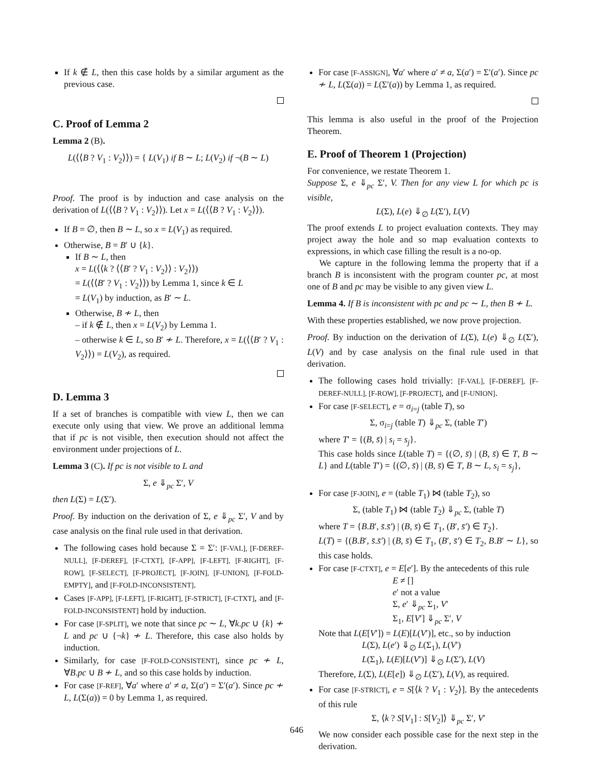If k ∉ L, then this case holds by a similar argument as the previous case.
C. Proof of Lemma 2
Lemma 2 (B).
L(⟨⟨B ? V<sub>1</sub> : V<sub>2</sub>⟩⟩) = { L(V<sub>1</sub>) if B ∼ L; L(V<sub>2</sub>) if ¬(B ∼ L)
Proof. The proof is by induction and case analysis on the derivation of L(⟨⟨B ? V<sub>1</sub> : V<sub>2</sub>⟩⟩). Let x = L(⟨⟨B ? V<sub>1</sub> : V<sub>2</sub>⟩⟩).
If B = ∅, then B ∼ L, so x = L(V<sub>1</sub>) as required.
Otherwise, B = B′ ∪ {k}.
If B ∼ L, then
x = L(⟨⟨k ? ⟨⟨B′ ? V<sub>1</sub> : V<sub>2</sub>⟩⟩ : V<sub>2</sub>⟩⟩)
= L(⟨⟨B′ ? V<sub>1</sub> : V<sub>2</sub>⟩⟩) by Lemma 1, since k ∈ L
= L(V<sub>1</sub>) by induction, as B′ ∼ L.
Otherwise, B ≁ L, then
– if k ∉ L, then x = L(V<sub>2</sub>) by Lemma 1.
– otherwise k ∈ L, so B′ ≁ L. Therefore, x = L(⟨⟨B′ ? V<sub>1</sub> : V<sub>2</sub>⟩⟩) = L(V<sub>2</sub>), as required.
D. Lemma 3
If a set of branches is compatible with view L, then we can execute only using that view. We prove an additional lemma that if pc is not visible, then execution should not affect the environment under projections of L.
Lemma 3 (C). If pc is not visible to L and
Σ, e ⇓<sub>pc</sub> Σ′, V
then L(Σ) = L(Σ′).
Proof. By induction on the derivation of Σ, e ⇓<sub>pc</sub> Σ′, V and by case analysis on the final rule used in that derivation.
The following cases hold because Σ = Σ′: [F-VAL], [F-DEREF-NULL], [F-DEREF], [F-CTXT], [F-APP], [F-LEFT], [F-RIGHT], [F-ROW], [F-SELECT], [F-PROJECT], [F-JOIN], [F-UNION], [F-FOLD-EMPTY], and [F-FOLD-INCONSISTENT].
Cases [F-APP], [F-LEFT], [F-RIGHT], [F-STRICT], [F-CTXT], and [F-FOLD-INCONSISTENT] hold by induction.
For case [F-SPLIT], we note that since pc ∼ L, ∀k.pc ∪ {k} ≁ L and pc ∪ {¬k} ≁ L. Therefore, this case also holds by induction.
Similarly, for case [F-FOLD-CONSISTENT], since pc ≁ L, ∀B.pc ∪ B ≁ L, and so this case holds by induction.
For case [F-REF], ∀a′ where a′ ≠ a, Σ(a′) = Σ′(a′). Since pc ≁ L, L(Σ(a)) = 0 by Lemma 1, as required.
For case [F-ASSIGN], ∀a′ where a′ ≠ a, Σ(a′) = Σ′(a′). Since pc ≁ L, L(Σ(a)) = L(Σ′(a)) by Lemma 1, as required.
This lemma is also useful in the proof of the Projection Theorem.
E. Proof of Theorem 1 (Projection)
For convenience, we restate Theorem 1.
Suppose Σ, e ⇓<sub>pc</sub> Σ′, V. Then for any view L for which pc is visible,
L(Σ), L(e) ⇓<sub>∅</sub> L(Σ′), L(V)
The proof extends L to project evaluation contexts. They may project away the hole and so map evaluation contexts to expressions, in which case filling the result is a no-op.
We capture in the following lemma the property that if a branch B is inconsistent with the program counter pc, at most one of B and pc may be visible to any given view L.
Lemma 4. If B is inconsistent with pc and pc ∼ L, then B ≁ L.
With these properties established, we now prove projection.
Proof. By induction on the derivation of L(Σ), L(e) ⇓<sub>∅</sub> L(Σ′), L(V) and by case analysis on the final rule used in that derivation.
The following cases hold trivially: [F-VAL], [F-DEREF], [F-DEREF-NULL], [F-ROW], [F-PROJECT], and [F-UNION].
For case [F-SELECT], e = σ<sub>i=j</sub> (table T), so
Σ, σ<sub>i=j</sub> (table T) ⇓<sub>pc</sub> Σ, (table T′)
where T′ = {(B, s̄) | s<sub>i</sub> = s<sub>j</sub>}.
This case holds since L(table T) = {(∅, s̄) | (B, s̄) ∈ T, B ∼ L} and L(table T′) = {(∅, s̄) | (B, s̄) ∈ T, B ∼ L, s<sub>i</sub> = s<sub>j</sub>},
For case [F-JOIN], e = (table T<sub>1</sub>) ⋈ (table T<sub>2</sub>), so
Σ, (table T<sub>1</sub>) ⋈ (table T<sub>2</sub>) ⇓<sub>pc</sub> Σ, (table T)
where T = {B.B′, s̄.s̄′) | (B, s̄) ∈ T<sub>1</sub>, (B′, s̄′) ∈ T<sub>2</sub>}.
L(T) = {(B.B′, s̄.s̄′) | (B, s̄) ∈ T<sub>1</sub>, (B′, s̄′) ∈ T<sub>2</sub>, B.B′ ∼ L}, so this case holds.
For case [F-CTXT], e = E[e′]. By the antecedents of this rule
E ≠ []
e′ not a value
Σ, e′ ⇓<sub>pc</sub> Σ<sub>1</sub>, V′
Σ<sub>1</sub>, E[V′] ⇓<sub>pc</sub> Σ′, V
Note that L(E[V′]) = L(E)[L(V′)], etc., so by induction
L(Σ), L(e′) ⇓<sub>∅</sub> L(Σ<sub>1</sub>), L(V′)
L(Σ<sub>1</sub>), L(E)[L(V′)] ⇓<sub>∅</sub> L(Σ′), L(V)
Therefore, L(Σ), L(E[e]) ⇓<sub>∅</sub> L(Σ′), L(V), as required.
For case [F-STRICT], e = S[⟨k ? V<sub>1</sub> : V<sub>2</sub>⟩]. By the antecedents of this rule
Σ, ⟨k ? S[V<sub>1</sub>] : S[V<sub>2</sub>]⟩ ⇓<sub>pc</sub> Σ′, V′
We now consider each possible case for the next step in the derivation.
646